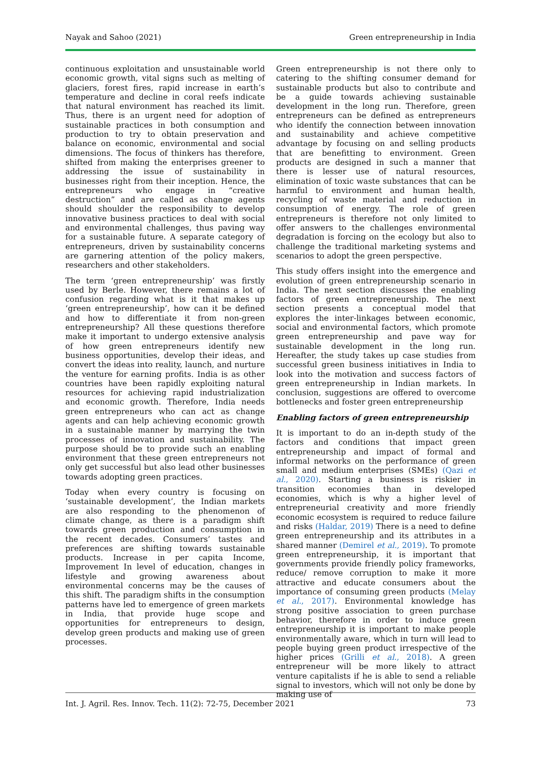Nayak and Sahoo (2021) Green entrepreneurship in India
continuous exploitation and unsustainable world economic growth, vital signs such as melting of glaciers, forest fires, rapid increase in earth’s temperature and decline in coral reefs indicate that natural environment has reached its limit. Thus, there is an urgent need for adoption of sustainable practices in both consumption and production to try to obtain preservation and balance on economic, environmental and social dimensions. The focus of thinkers has therefore, shifted from making the enterprises greener to addressing the issue of sustainability in businesses right from their inception. Hence, the entrepreneurs who engage in “creative destruction” and are called as change agents should shoulder the responsibility to develop innovative business practices to deal with social and environmental challenges, thus paving way for a sustainable future. A separate category of entrepreneurs, driven by sustainability concerns are garnering attention of the policy makers, researchers and other stakeholders.
The term ‘green entrepreneurship’ was firstly used by Berle. However, there remains a lot of confusion regarding what is it that makes up ‘green entrepreneurship’, how can it be defined and how to differentiate it from non-green entrepreneurship? All these questions therefore make it important to undergo extensive analysis of how green entrepreneurs identify new business opportunities, develop their ideas, and convert the ideas into reality, launch, and nurture the venture for earning profits. India is as other countries have been rapidly exploiting natural resources for achieving rapid industrialization and economic growth. Therefore, India needs green entrepreneurs who can act as change agents and can help achieving economic growth in a sustainable manner by marrying the twin processes of innovation and sustainability. The purpose should be to provide such an enabling environment that these green entrepreneurs not only get successful but also lead other businesses towards adopting green practices.
Today when every country is focusing on ‘sustainable development’, the Indian markets are also responding to the phenomenon of climate change, as there is a paradigm shift towards green production and consumption in the recent decades. Consumers’ tastes and preferences are shifting towards sustainable products. Increase in per capita Income, Improvement In level of education, changes in lifestyle and growing awareness about environmental concerns may be the causes of this shift. The paradigm shifts in the consumption patterns have led to emergence of green markets in India, that provide huge scope and opportunities for entrepreneurs to design, develop green products and making use of green processes.
Green entrepreneurship is not there only to catering to the shifting consumer demand for sustainable products but also to contribute and be a guide towards achieving sustainable development in the long run. Therefore, green entrepreneurs can be defined as entrepreneurs who identify the connection between innovation and sustainability and achieve competitive advantage by focusing on and selling products that are benefitting to environment. Green products are designed in such a manner that there is lesser use of natural resources, elimination of toxic waste substances that can be harmful to environment and human health, recycling of waste material and reduction in consumption of energy. The role of green entrepreneurs is therefore not only limited to offer answers to the challenges environmental degradation is forcing on the ecology but also to challenge the traditional marketing systems and scenarios to adopt the green perspective.
This study offers insight into the emergence and evolution of green entrepreneurship scenario in India. The next section discusses the enabling factors of green entrepreneurship. The next section presents a conceptual model that explores the inter-linkages between economic, social and environmental factors, which promote green entrepreneurship and pave way for sustainable development in the long run. Hereafter, the study takes up case studies from successful green business initiatives in India to look into the motivation and success factors of green entrepreneurship in Indian markets. In conclusion, suggestions are offered to overcome bottlenecks and foster green entrepreneurship
Enabling factors of green entrepreneurship
It is important to do an in-depth study of the factors and conditions that impact green entrepreneurship and impact of formal and informal networks on the performance of green small and medium enterprises (SMEs) (Qazi et al., 2020). Starting a business is riskier in transition economies than in developed economies, which is why a higher level of entrepreneurial creativity and more friendly economic ecosystem is required to reduce failure and risks (Haldar, 2019) There is a need to define green entrepreneurship and its attributes in a shared manner (Demirel et al., 2019). To promote green entrepreneurship, it is important that governments provide friendly policy frameworks, reduce/ remove corruption to make it more attractive and educate consumers about the importance of consuming green products (Melay et al., 2017). Environmental knowledge has strong positive association to green purchase behavior, therefore in order to induce green entrepreneurship it is important to make people environmentally aware, which in turn will lead to people buying green product irrespective of the higher prices (Grilli et al., 2018). A green entrepreneur will be more likely to attract venture capitalists if he is able to send a reliable signal to investors, which will not only be done by making use of
Int. J. Agril. Res. Innov. Tech. 11(2): 72-75, December 2021 73